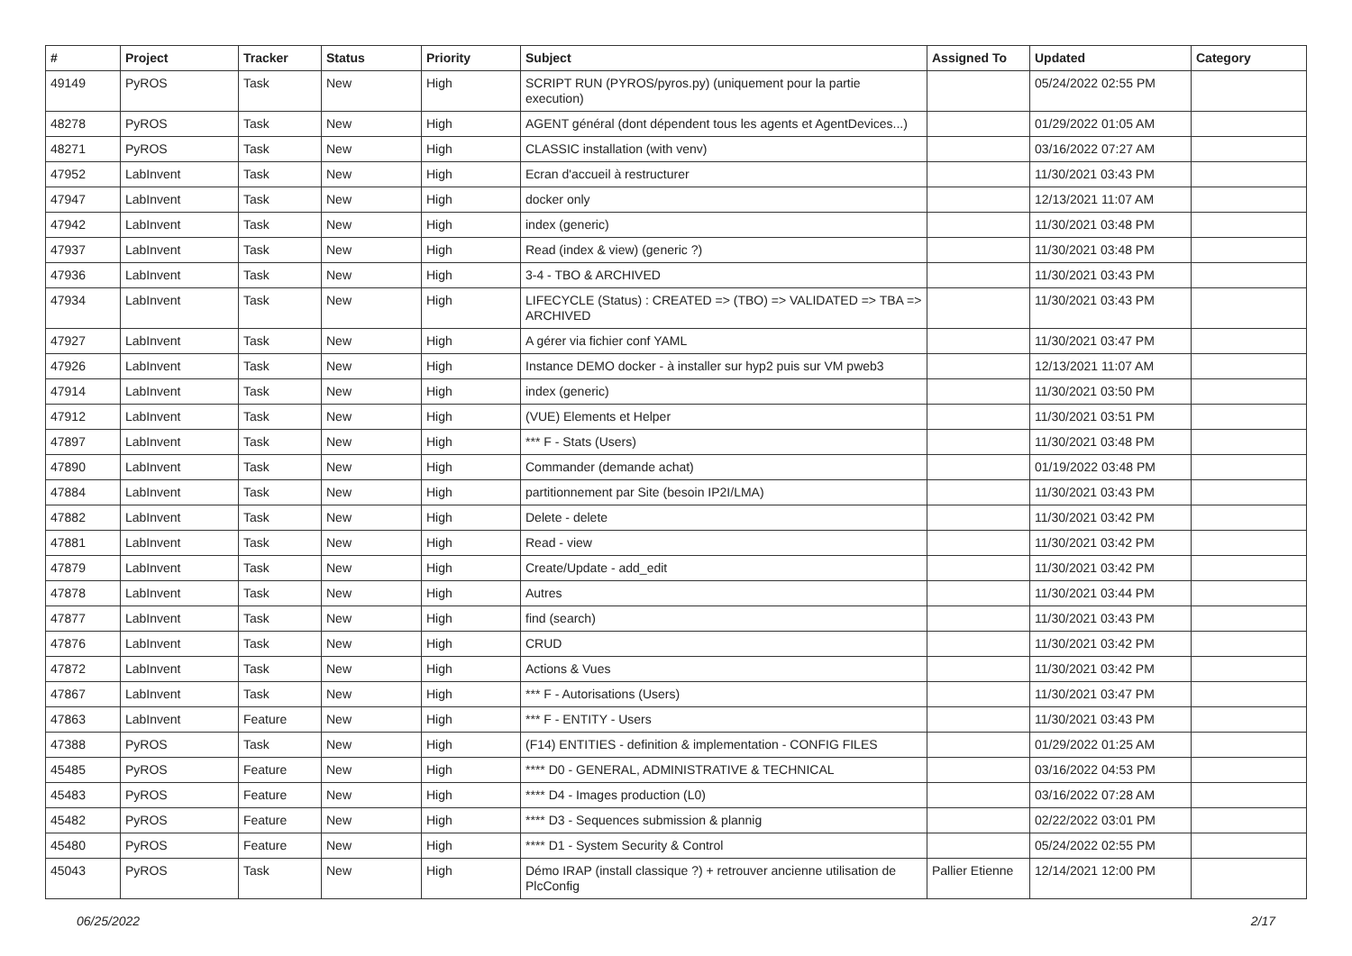| # | Project | Tracker | Status | Priority | Subject | Assigned To | Updated | Category |
| --- | --- | --- | --- | --- | --- | --- | --- | --- |
| 49149 | PyROS | Task | New | High | SCRIPT RUN (PYROS/pyros.py) (uniquement pour la partie execution) | | 05/24/2022 02:55 PM | |
| 48278 | PyROS | Task | New | High | AGENT général (dont dépendent tous les agents et AgentDevices...) | | 01/29/2022 01:05 AM | |
| 48271 | PyROS | Task | New | High | CLASSIC installation (with venv) | | 03/16/2022 07:27 AM | |
| 47952 | LabInvent | Task | New | High | Ecran d'accueil à restructurer | | 11/30/2021 03:43 PM | |
| 47947 | LabInvent | Task | New | High | docker only | | 12/13/2021 11:07 AM | |
| 47942 | LabInvent | Task | New | High | index (generic) | | 11/30/2021 03:48 PM | |
| 47937 | LabInvent | Task | New | High | Read (index & view) (generic ?) | | 11/30/2021 03:48 PM | |
| 47936 | LabInvent | Task | New | High | 3-4 - TBO & ARCHIVED | | 11/30/2021 03:43 PM | |
| 47934 | LabInvent | Task | New | High | LIFECYCLE (Status) : CREATED => (TBO) => VALIDATED => TBA => ARCHIVED | | 11/30/2021 03:43 PM | |
| 47927 | LabInvent | Task | New | High | A gérer via fichier conf YAML | | 11/30/2021 03:47 PM | |
| 47926 | LabInvent | Task | New | High | Instance DEMO docker - à installer sur hyp2 puis sur VM pweb3 | | 12/13/2021 11:07 AM | |
| 47914 | LabInvent | Task | New | High | index (generic) | | 11/30/2021 03:50 PM | |
| 47912 | LabInvent | Task | New | High | (VUE) Elements et Helper | | 11/30/2021 03:51 PM | |
| 47897 | LabInvent | Task | New | High | *** F - Stats (Users) | | 11/30/2021 03:48 PM | |
| 47890 | LabInvent | Task | New | High | Commander (demande achat) | | 01/19/2022 03:48 PM | |
| 47884 | LabInvent | Task | New | High | partitionnement par Site (besoin IP2I/LMA) | | 11/30/2021 03:43 PM | |
| 47882 | LabInvent | Task | New | High | Delete - delete | | 11/30/2021 03:42 PM | |
| 47881 | LabInvent | Task | New | High | Read - view | | 11/30/2021 03:42 PM | |
| 47879 | LabInvent | Task | New | High | Create/Update - add_edit | | 11/30/2021 03:42 PM | |
| 47878 | LabInvent | Task | New | High | Autres | | 11/30/2021 03:44 PM | |
| 47877 | LabInvent | Task | New | High | find (search) | | 11/30/2021 03:43 PM | |
| 47876 | LabInvent | Task | New | High | CRUD | | 11/30/2021 03:42 PM | |
| 47872 | LabInvent | Task | New | High | Actions & Vues | | 11/30/2021 03:42 PM | |
| 47867 | LabInvent | Task | New | High | *** F - Autorisations (Users) | | 11/30/2021 03:47 PM | |
| 47863 | LabInvent | Feature | New | High | *** F - ENTITY - Users | | 11/30/2021 03:43 PM | |
| 47388 | PyROS | Task | New | High | (F14) ENTITIES - definition & implementation - CONFIG FILES | | 01/29/2022 01:25 AM | |
| 45485 | PyROS | Feature | New | High | **** D0 - GENERAL, ADMINISTRATIVE & TECHNICAL | | 03/16/2022 04:53 PM | |
| 45483 | PyROS | Feature | New | High | **** D4 - Images production (L0) | | 03/16/2022 07:28 AM | |
| 45482 | PyROS | Feature | New | High | **** D3 - Sequences submission & plannig | | 02/22/2022 03:01 PM | |
| 45480 | PyROS | Feature | New | High | **** D1 - System Security & Control | | 05/24/2022 02:55 PM | |
| 45043 | PyROS | Task | New | High | Démo IRAP (install classique ?) + retrouver ancienne utilisation de PlcConfig | Pallier Etienne | 12/14/2021 12:00 PM | |
06/25/2022 2/17